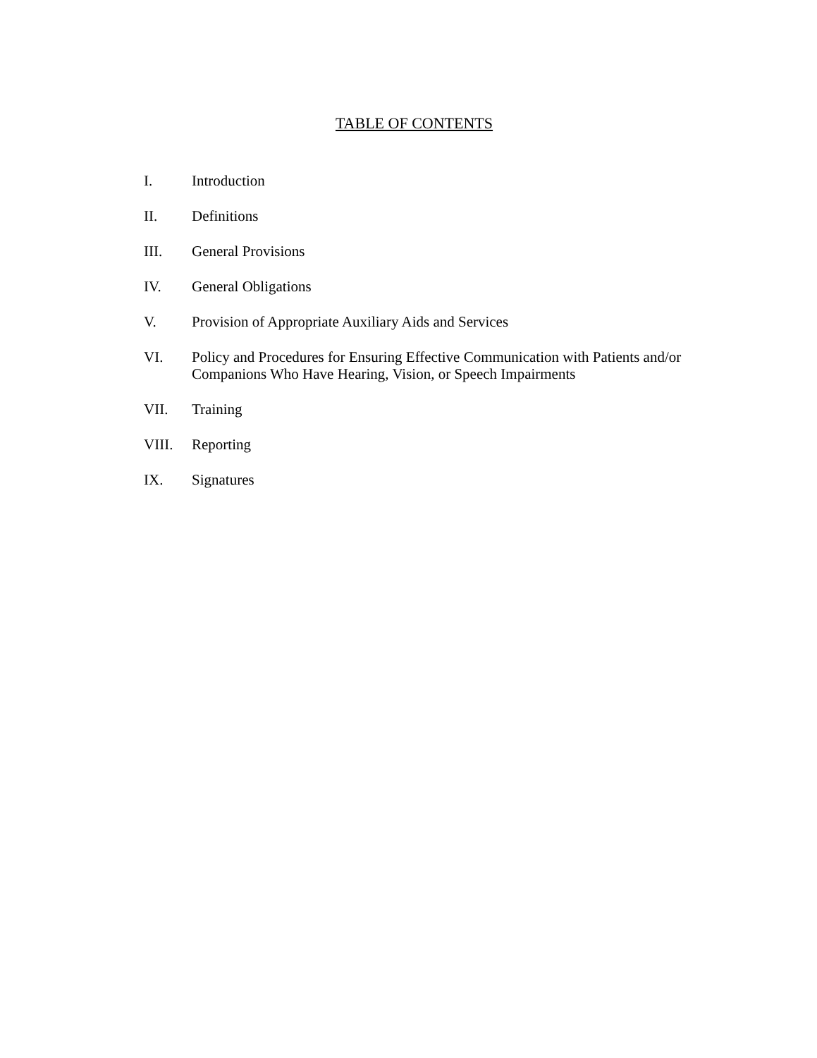TABLE OF CONTENTS
I. Introduction
II. Definitions
III. General Provisions
IV. General Obligations
V. Provision of Appropriate Auxiliary Aids and Services
VI. Policy and Procedures for Ensuring Effective Communication with Patients and/or Companions Who Have Hearing, Vision, or Speech Impairments
VII. Training
VIII. Reporting
IX. Signatures